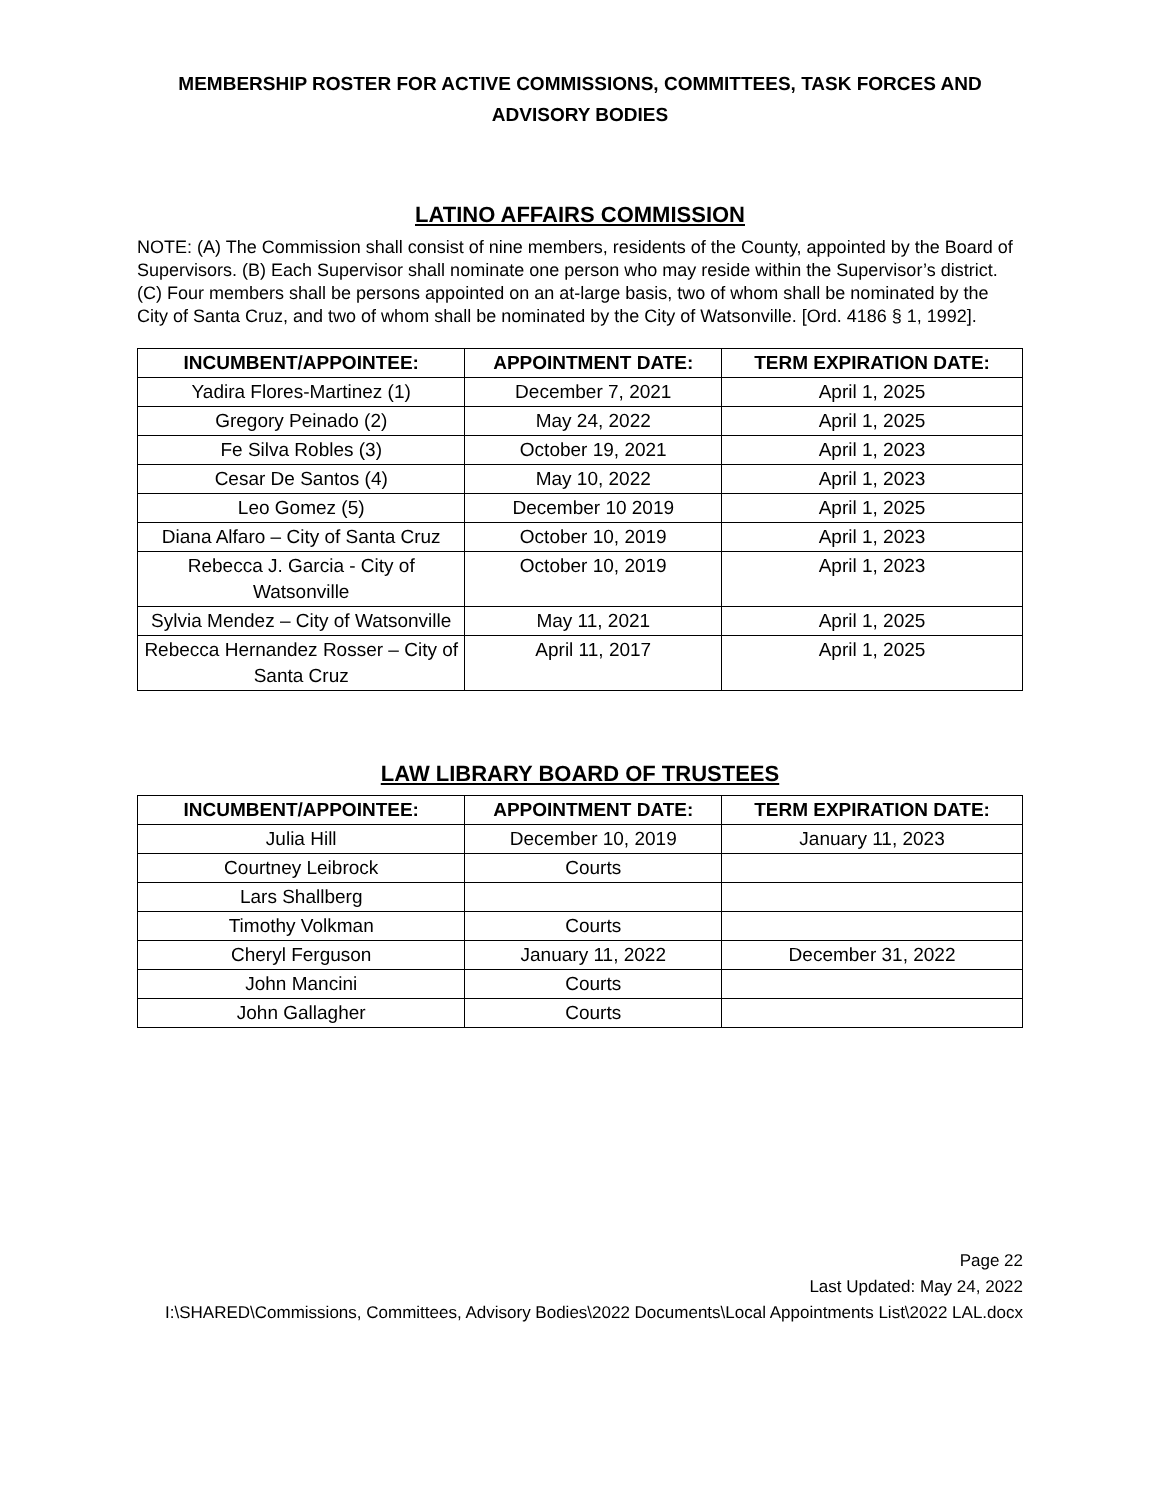MEMBERSHIP ROSTER FOR ACTIVE COMMISSIONS, COMMITTEES, TASK FORCES AND ADVISORY BODIES
LATINO AFFAIRS COMMISSION
NOTE: (A) The Commission shall consist of nine members, residents of the County, appointed by the Board of Supervisors. (B) Each Supervisor shall nominate one person who may reside within the Supervisor’s district. (C) Four members shall be persons appointed on an at-large basis, two of whom shall be nominated by the City of Santa Cruz, and two of whom shall be nominated by the City of Watsonville. [Ord. 4186 § 1, 1992].
| INCUMBENT/APPOINTEE: | APPOINTMENT DATE: | TERM EXPIRATION DATE: |
| --- | --- | --- |
| Yadira Flores-Martinez (1) | December 7, 2021 | April 1, 2025 |
| Gregory Peinado (2) | May 24, 2022 | April 1, 2025 |
| Fe Silva Robles (3) | October 19, 2021 | April 1, 2023 |
| Cesar De Santos (4) | May 10, 2022 | April 1, 2023 |
| Leo Gomez (5) | December 10 2019 | April 1, 2025 |
| Diana Alfaro – City of Santa Cruz | October 10, 2019 | April 1, 2023 |
| Rebecca J. Garcia - City of Watsonville | October 10, 2019 | April 1, 2023 |
| Sylvia Mendez – City of Watsonville | May 11, 2021 | April 1, 2025 |
| Rebecca Hernandez Rosser – City of Santa Cruz | April 11, 2017 | April 1, 2025 |
LAW LIBRARY BOARD OF TRUSTEES
| INCUMBENT/APPOINTEE: | APPOINTMENT DATE: | TERM EXPIRATION DATE: |
| --- | --- | --- |
| Julia Hill | December 10, 2019 | January 11, 2023 |
| Courtney Leibrock | Courts | |
| Lars Shallberg | | |
| Timothy Volkman | Courts | |
| Cheryl Ferguson | January 11, 2022 | December 31, 2022 |
| John Mancini | Courts | |
| John Gallagher | Courts | |
Page 22
Last Updated: May 24, 2022
I:\SHARED\Commissions, Committees, Advisory Bodies\2022 Documents\Local Appointments List\2022 LAL.docx